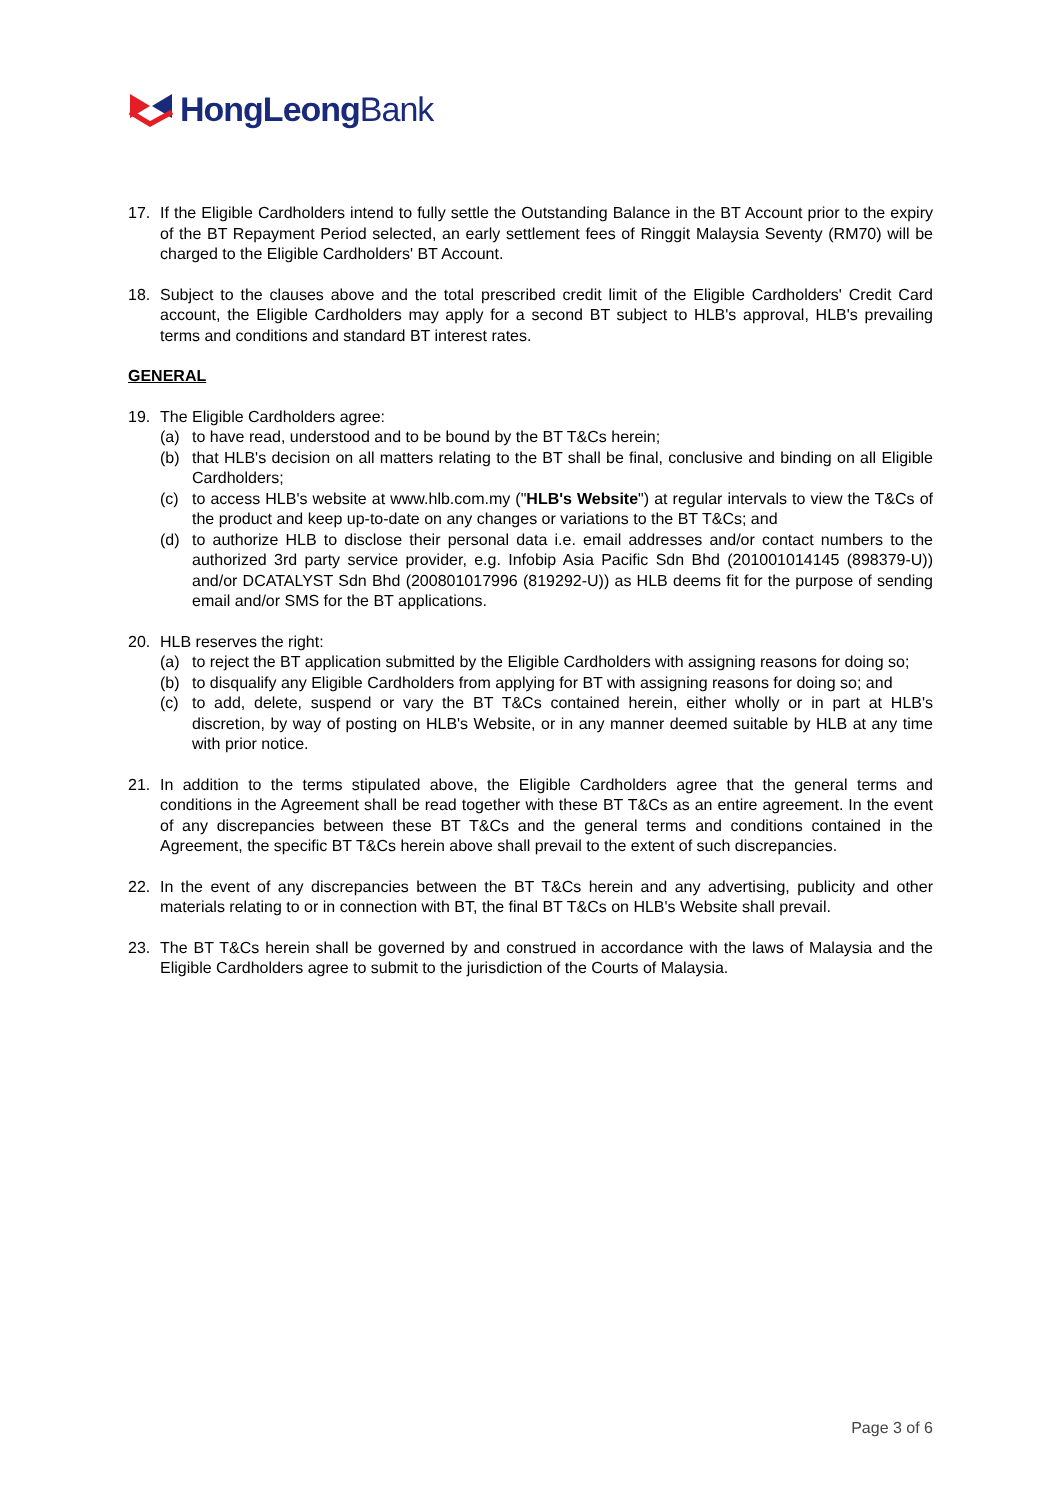HongLeongBank
17. If the Eligible Cardholders intend to fully settle the Outstanding Balance in the BT Account prior to the expiry of the BT Repayment Period selected, an early settlement fees of Ringgit Malaysia Seventy (RM70) will be charged to the Eligible Cardholders' BT Account.
18. Subject to the clauses above and the total prescribed credit limit of the Eligible Cardholders' Credit Card account, the Eligible Cardholders may apply for a second BT subject to HLB's approval, HLB's prevailing terms and conditions and standard BT interest rates.
GENERAL
19. The Eligible Cardholders agree:
(a) to have read, understood and to be bound by the BT T&Cs herein;
(b) that HLB's decision on all matters relating to the BT shall be final, conclusive and binding on all Eligible Cardholders;
(c) to access HLB's website at www.hlb.com.my ("HLB's Website") at regular intervals to view the T&Cs of the product and keep up-to-date on any changes or variations to the BT T&Cs; and
(d) to authorize HLB to disclose their personal data i.e. email addresses and/or contact numbers to the authorized 3rd party service provider, e.g. Infobip Asia Pacific Sdn Bhd (201001014145 (898379-U)) and/or DCATALYST Sdn Bhd (200801017996 (819292-U)) as HLB deems fit for the purpose of sending email and/or SMS for the BT applications.
20. HLB reserves the right:
(a) to reject the BT application submitted by the Eligible Cardholders with assigning reasons for doing so;
(b) to disqualify any Eligible Cardholders from applying for BT with assigning reasons for doing so; and
(c) to add, delete, suspend or vary the BT T&Cs contained herein, either wholly or in part at HLB's discretion, by way of posting on HLB's Website, or in any manner deemed suitable by HLB at any time with prior notice.
21. In addition to the terms stipulated above, the Eligible Cardholders agree that the general terms and conditions in the Agreement shall be read together with these BT T&Cs as an entire agreement. In the event of any discrepancies between these BT T&Cs and the general terms and conditions contained in the Agreement, the specific BT T&Cs herein above shall prevail to the extent of such discrepancies.
22. In the event of any discrepancies between the BT T&Cs herein and any advertising, publicity and other materials relating to or in connection with BT, the final BT T&Cs on HLB's Website shall prevail.
23. The BT T&Cs herein shall be governed by and construed in accordance with the laws of Malaysia and the Eligible Cardholders agree to submit to the jurisdiction of the Courts of Malaysia.
Page 3 of 6